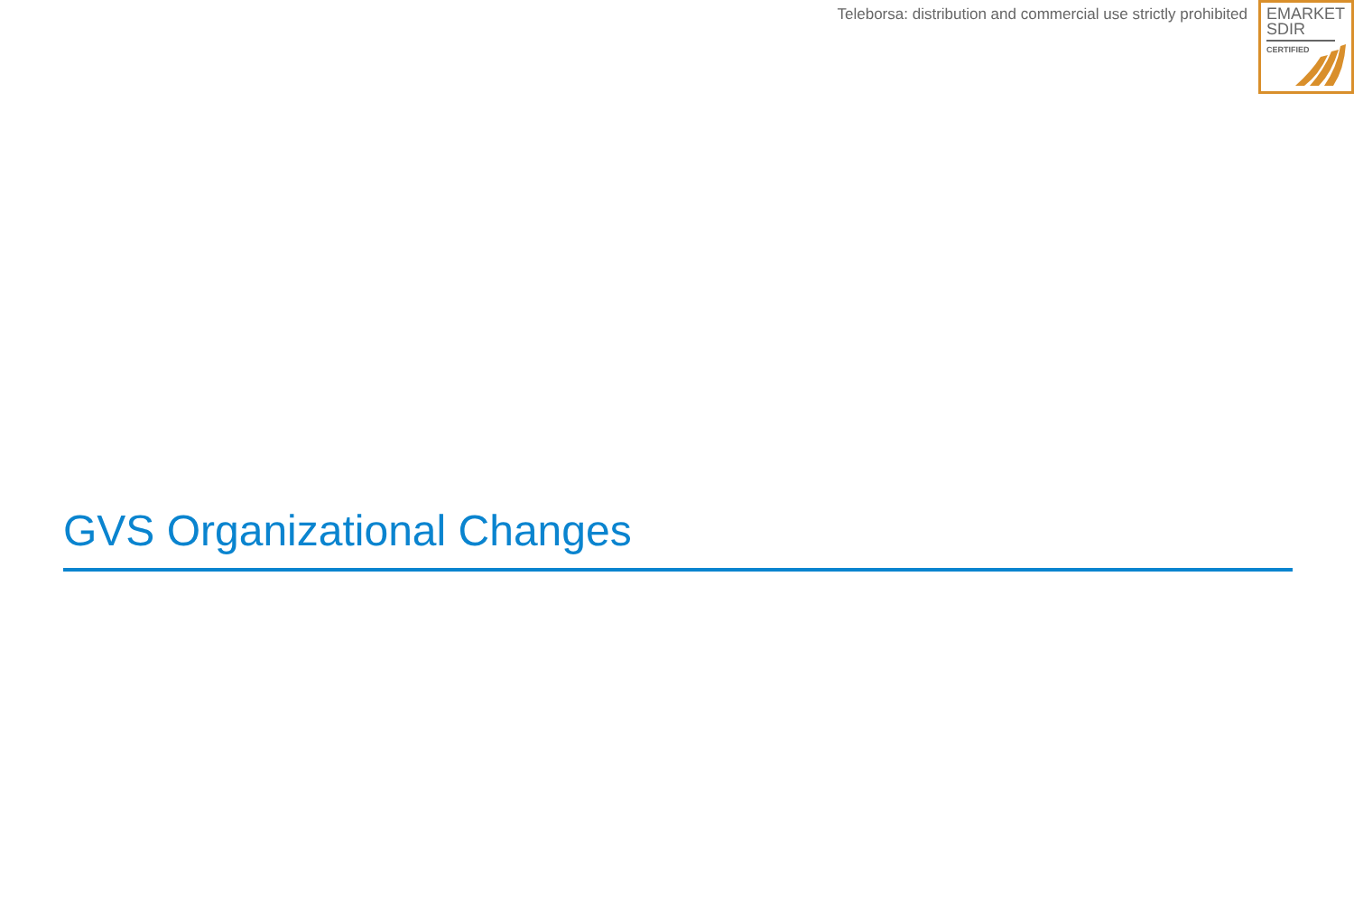Teleborsa: distribution and commercial use strictly prohibited
EMARKET
SDIR
CERTIFIED
GVS Organizational Changes